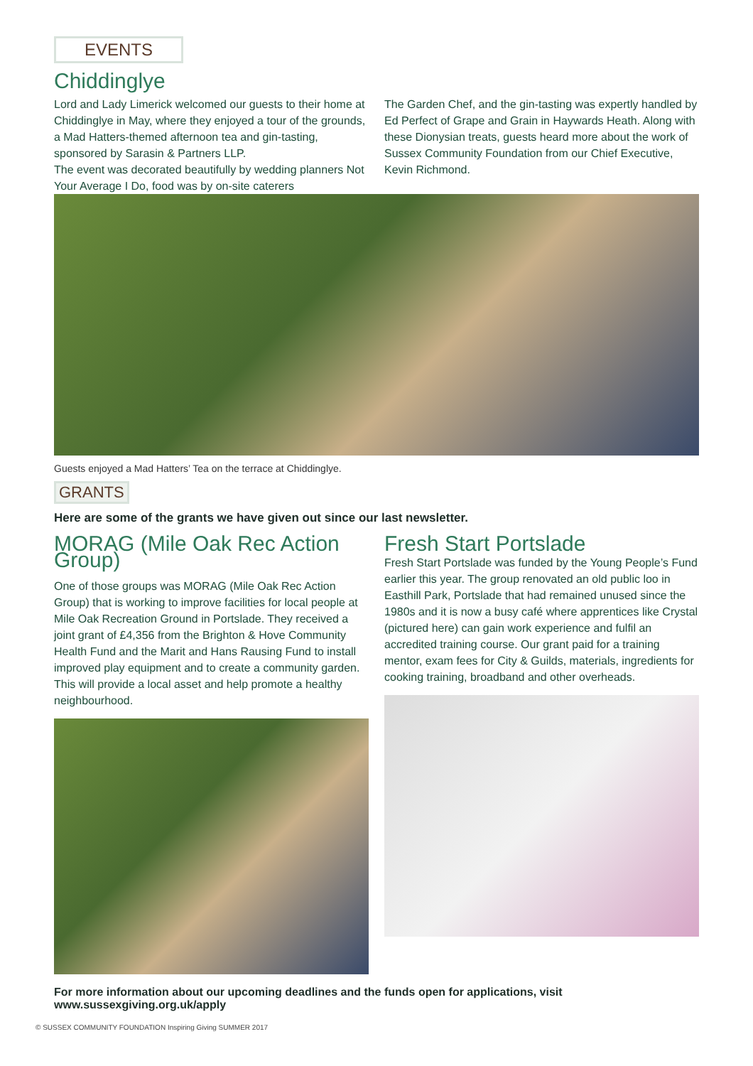EVENTS
Chiddinglye
Lord and Lady Limerick welcomed our guests to their home at Chiddinglye in May, where they enjoyed a tour of the grounds, a Mad Hatters-themed afternoon tea and gin-tasting, sponsored by Sarasin & Partners LLP.
The event was decorated beautifully by wedding planners Not Your Average I Do, food was by on-site caterers
The Garden Chef, and the gin-tasting was expertly handled by Ed Perfect of Grape and Grain in Haywards Heath. Along with these Dionysian treats, guests heard more about the work of Sussex Community Foundation from our Chief Executive, Kevin Richmond.
Guests enjoyed a Mad Hatters’ Tea on the terrace at Chiddinglye.
GRANTS
Here are some of the grants we have given out since our last newsletter.
MORAG (Mile Oak Rec Action Group)
One of those groups was MORAG (Mile Oak Rec Action Group) that is working to improve facilities for local people at Mile Oak Recreation Ground in Portslade. They received a joint grant of £4,356 from the Brighton & Hove Community Health Fund and the Marit and Hans Rausing Fund to install improved play equipment and to create a community garden. This will provide a local asset and help promote a healthy neighbourhood.
Fresh Start Portslade
Fresh Start Portslade was funded by the Young People’s Fund earlier this year. The group renovated an old public loo in Easthill Park, Portslade that had remained unused since the 1980s and it is now a busy café where apprentices like Crystal (pictured here) can gain work experience and fulfil an accredited training course. Our grant paid for a training mentor, exam fees for City & Guilds, materials, ingredients for cooking training, broadband and other overheads.
For more information about our upcoming deadlines and the funds open for applications, visit www.sussexgiving.org.uk/apply
© SUSSEX COMMUNITY FOUNDATION Inspiring Giving SUMMER 2017